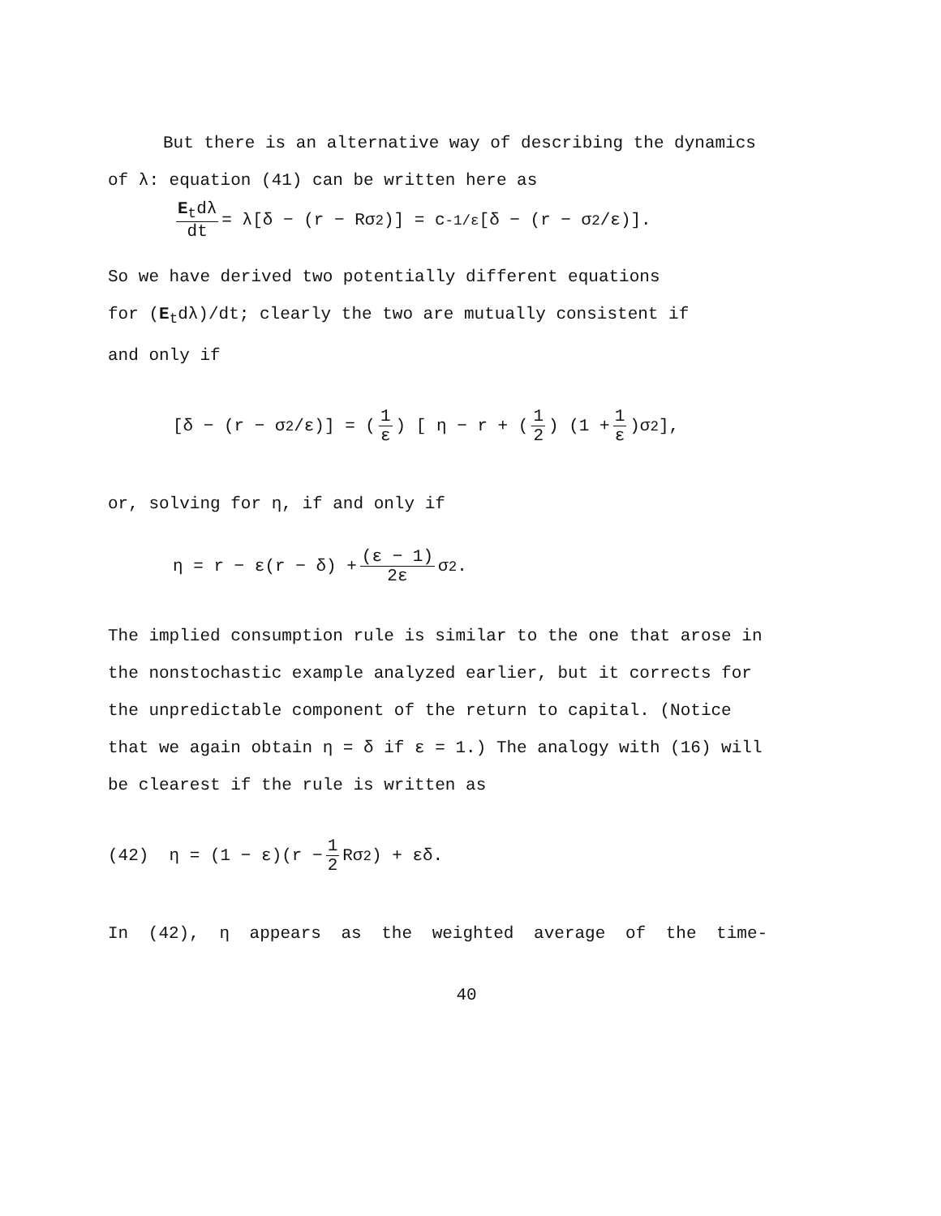But there is an alternative way of describing the dynamics
of λ: equation (41) can be written here as
E<sub>t</sub>dλ dt = λ[δ − (r − Rσ<sup>2</sup>)] = c<sup>-1/ε</sup>[δ − (r − σ<sup>2</sup>/ε)].
So we have derived two potentially different equations
for (E<sub>t</sub>dλ)/dt; clearly the two are mutually consistent if
and only if
[δ − (r − σ<sup>2</sup>/ε)] = (1 ε) [ η − r + (1 2) (1 + 1 ε)σ<sup>2</sup> ],
or, solving for η, if and only if
η = r − ε(r − δ) + (ε − 1) 2ε σ<sup>2</sup>.
The implied consumption rule is similar to the one that arose in
the nonstochastic example analyzed earlier, but it corrects for
the unpredictable component of the return to capital. (Notice
that we again obtain η = δ if ε = 1.) The analogy with (16) will
be clearest if the rule is written as
(42) η = (1 − ε)(r − 1 2 Rσ<sup>2</sup>) + εδ.
In (42), η appears as the weighted average of the time-
40